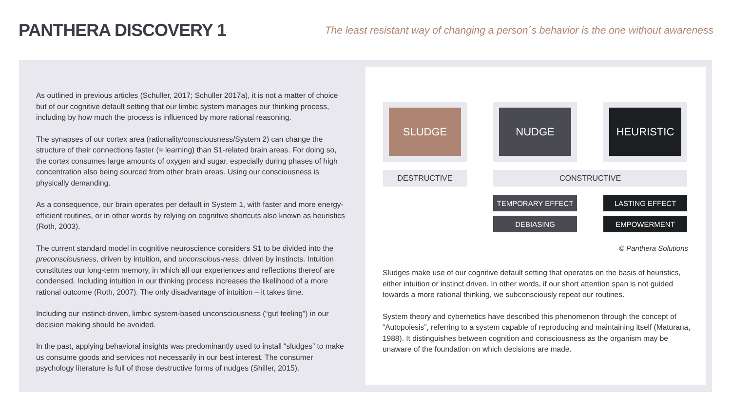PANTHERA DISCOVERY 1
The least resistant way of changing a person´s behavior is the one without awareness
As outlined in previous articles (Schuller, 2017; Schuller 2017a), it is not a matter of choice but of our cognitive default setting that our limbic system manages our thinking process, including by how much the process is influenced by more rational reasoning.
The synapses of our cortex area (rationality/consciousness/System 2) can change the structure of their connections faster (= learning) than S1-related brain areas. For doing so, the cortex consumes large amounts of oxygen and sugar, especially during phases of high concentration also being sourced from other brain areas. Using our consciousness is physically demanding.
As a consequence, our brain operates per default in System 1, with faster and more energy-efficient routines, or in other words by relying on cognitive shortcuts also known as heuristics (Roth, 2003).
The current standard model in cognitive neuroscience considers S1 to be divided into the preconsciousness, driven by intuition, and unconscious-ness, driven by instincts. Intuition constitutes our long-term memory, in which all our experiences and reflections thereof are condensed. Including intuition in our thinking process increases the likelihood of a more rational outcome (Roth, 2007). The only disadvantage of intuition – it takes time.
Including our instinct-driven, limbic system-based unconsciousness (“gut feeling”) in our decision making should be avoided.
In the past, applying behavioral insights was predominantly used to install “sludges” to make us consume goods and services not necessarily in our best interest. The consumer psychology literature is full of those destructive forms of nudges (Shiller, 2015).
SLUDGE NUDGE HEURISTIC
DESTRUCTIVE CONSTRUCTIVE
TEMPORARY EFFECT LASTING EFFECT
DEBIASING EMPOWERMENT
© Panthera Solutions
Sludges make use of our cognitive default setting that operates on the basis of heuristics, either intuition or instinct driven. In other words, if our short attention span is not guided towards a more rational thinking, we subconsciously repeat our routines.
System theory and cybernetics have described this phenomenon through the concept of “Autopoiesis”, referring to a system capable of reproducing and maintaining itself (Maturana, 1988). It distinguishes between cognition and consciousness as the organism may be unaware of the foundation on which decisions are made.